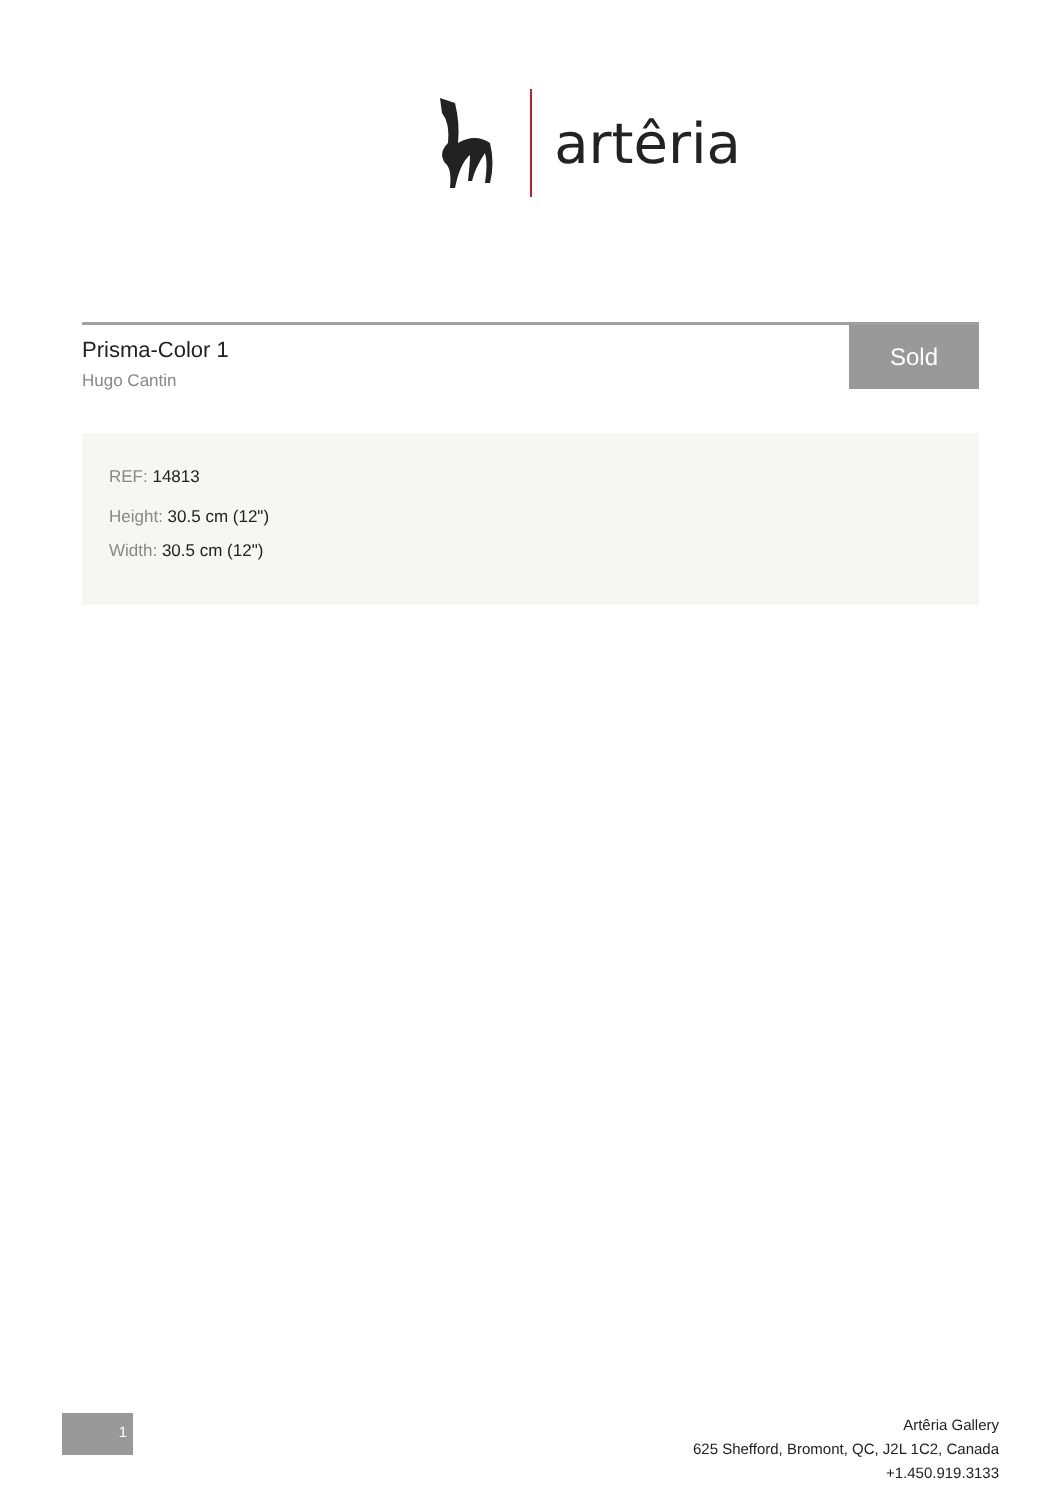artêria
Prisma-Color 1
Hugo Cantin
Sold
REF: 14813
Height: 30.5 cm (12")
Width: 30.5 cm (12")
1
Artêria Gallery
625 Shefford, Bromont, QC, J2L 1C2, Canada
+1.450.919.3133